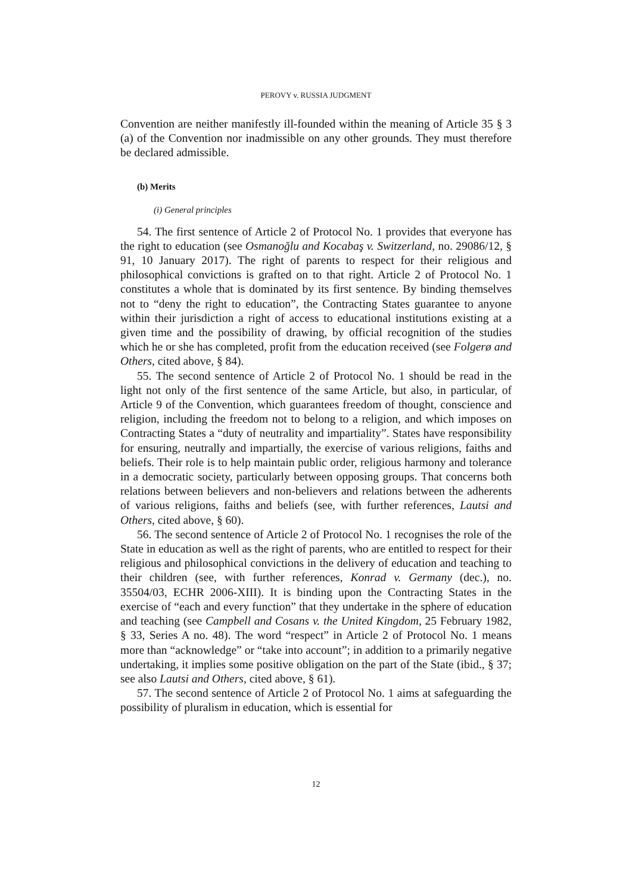PEROVY v. RUSSIA JUDGMENT
Convention are neither manifestly ill-founded within the meaning of Article 35 § 3 (a) of the Convention nor inadmissible on any other grounds. They must therefore be declared admissible.
(b) Merits
(i) General principles
54. The first sentence of Article 2 of Protocol No. 1 provides that everyone has the right to education (see Osmanoğlu and Kocabaş v. Switzerland, no. 29086/12, § 91, 10 January 2017). The right of parents to respect for their religious and philosophical convictions is grafted on to that right. Article 2 of Protocol No. 1 constitutes a whole that is dominated by its first sentence. By binding themselves not to “deny the right to education”, the Contracting States guarantee to anyone within their jurisdiction a right of access to educational institutions existing at a given time and the possibility of drawing, by official recognition of the studies which he or she has completed, profit from the education received (see Folgerø and Others, cited above, § 84).
55. The second sentence of Article 2 of Protocol No. 1 should be read in the light not only of the first sentence of the same Article, but also, in particular, of Article 9 of the Convention, which guarantees freedom of thought, conscience and religion, including the freedom not to belong to a religion, and which imposes on Contracting States a “duty of neutrality and impartiality”. States have responsibility for ensuring, neutrally and impartially, the exercise of various religions, faiths and beliefs. Their role is to help maintain public order, religious harmony and tolerance in a democratic society, particularly between opposing groups. That concerns both relations between believers and non-believers and relations between the adherents of various religions, faiths and beliefs (see, with further references, Lautsi and Others, cited above, § 60).
56. The second sentence of Article 2 of Protocol No. 1 recognises the role of the State in education as well as the right of parents, who are entitled to respect for their religious and philosophical convictions in the delivery of education and teaching to their children (see, with further references, Konrad v. Germany (dec.), no. 35504/03, ECHR 2006‑XIII). It is binding upon the Contracting States in the exercise of “each and every function” that they undertake in the sphere of education and teaching (see Campbell and Cosans v. the United Kingdom, 25 February 1982, § 33, Series A no. 48). The word “respect” in Article 2 of Protocol No. 1 means more than “acknowledge” or “take into account”; in addition to a primarily negative undertaking, it implies some positive obligation on the part of the State (ibid., § 37; see also Lautsi and Others, cited above, § 61).
57. The second sentence of Article 2 of Protocol No. 1 aims at safeguarding the possibility of pluralism in education, which is essential for
12